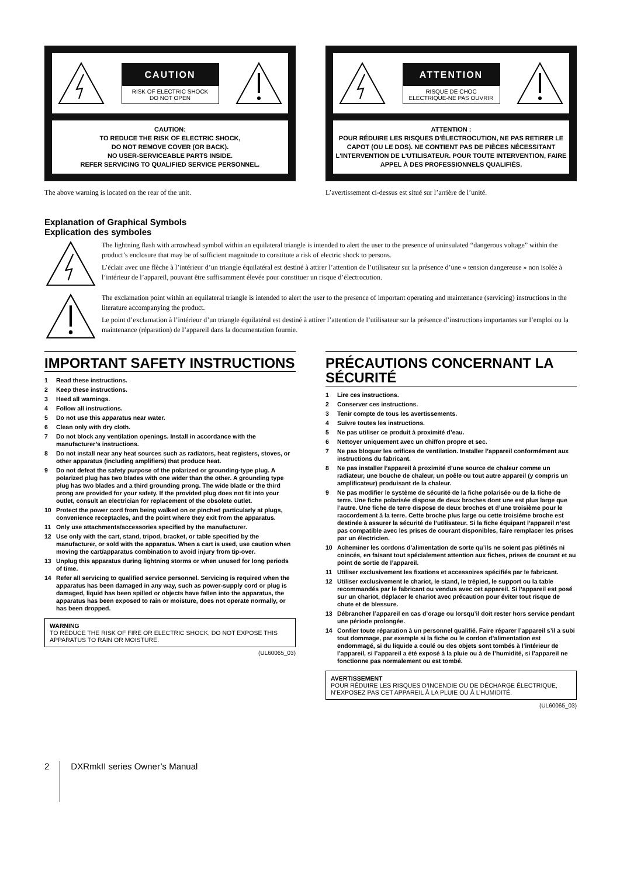CAUTION
RISK OF ELECTRIC SHOCK
DO NOT OPEN
CAUTION:
TO REDUCE THE RISK OF ELECTRIC SHOCK,
DO NOT REMOVE COVER (OR BACK).
NO USER-SERVICEABLE PARTS INSIDE.
REFER SERVICING TO QUALIFIED SERVICE PERSONNEL.
The above warning is located on the rear of the unit.
ATTENTION
RISQUE DE CHOC
ELECTRIQUE-NE PAS OUVRIR
ATTENTION :
POUR RÉDUIRE LES RISQUES D'ÉLECTROCUTION, NE PAS RETIRER LE CAPOT (OU LE DOS). NE CONTIENT PAS DE PIÈCES NÉCESSITANT L'INTERVENTION DE L'UTILISATEUR. POUR TOUTE INTERVENTION, FAIRE APPEL À DES PROFESSIONNELS QUALIFIÉS.
L’avertissement ci-dessus est situé sur l’arrière de l’unité.
Explanation of Graphical Symbols
Explication des symboles
The lightning flash with arrowhead symbol within an equilateral triangle is intended to alert the user to the presence of uninsulated “dangerous voltage” within the product’s enclosure that may be of sufficient magnitude to constitute a risk of electric shock to persons.
L’éclair avec une flèche à l’intérieur d’un triangle équilatéral est destiné à attirer l’attention de l’utilisateur sur la présence d’une « tension dangereuse » non isolée à l’intérieur de l’appareil, pouvant être suffisamment élevée pour constituer un risque d’électrocution.
The exclamation point within an equilateral triangle is intended to alert the user to the presence of important operating and maintenance (servicing) instructions in the literature accompanying the product.
Le point d’exclamation à l’intérieur d’un triangle équilatéral est destiné à attirer l’attention de l’utilisateur sur la présence d’instructions importantes sur l’emploi ou la maintenance (réparation) de l’appareil dans la documentation fournie.
IMPORTANT SAFETY INSTRUCTIONS
1 Read these instructions.
2 Keep these instructions.
3 Heed all warnings.
4 Follow all instructions.
5 Do not use this apparatus near water.
6 Clean only with dry cloth.
7 Do not block any ventilation openings. Install in accordance with the manufacturer’s instructions.
8 Do not install near any heat sources such as radiators, heat registers, stoves, or other apparatus (including amplifiers) that produce heat.
9 Do not defeat the safety purpose of the polarized or grounding-type plug. A polarized plug has two blades with one wider than the other. A grounding type plug has two blades and a third grounding prong. The wide blade or the third prong are provided for your safety. If the provided plug does not fit into your outlet, consult an electrician for replacement of the obsolete outlet.
10 Protect the power cord from being walked on or pinched particularly at plugs, convenience receptacles, and the point where they exit from the apparatus.
11 Only use attachments/accessories specified by the manufacturer.
12 Use only with the cart, stand, tripod, bracket, or table specified by the manufacturer, or sold with the apparatus. When a cart is used, use caution when moving the cart/apparatus combination to avoid injury from tip-over.
13 Unplug this apparatus during lightning storms or when unused for long periods of time.
14 Refer all servicing to qualified service personnel. Servicing is required when the apparatus has been damaged in any way, such as power-supply cord or plug is damaged, liquid has been spilled or objects have fallen into the apparatus, the apparatus has been exposed to rain or moisture, does not operate normally, or has been dropped.
WARNING
TO REDUCE THE RISK OF FIRE OR ELECTRIC SHOCK, DO NOT EXPOSE THIS APPARATUS TO RAIN OR MOISTURE.
(UL60065_03)
PRÉCAUTIONS CONCERNANT LA SÉCURITÉ
1 Lire ces instructions.
2 Conserver ces instructions.
3 Tenir compte de tous les avertissements.
4 Suivre toutes les instructions.
5 Ne pas utiliser ce produit à proximité d’eau.
6 Nettoyer uniquement avec un chiffon propre et sec.
7 Ne pas bloquer les orifices de ventilation. Installer l’appareil conformément aux instructions du fabricant.
8 Ne pas installer l’appareil à proximité d’une source de chaleur comme un radiateur, une bouche de chaleur, un poêle ou tout autre appareil (y compris un amplificateur) produisant de la chaleur.
9 Ne pas modifier le système de sécurité de la fiche polarisée ou de la fiche de terre. Une fiche polarisée dispose de deux broches dont une est plus large que l’autre. Une fiche de terre dispose de deux broches et d’une troisième pour le raccordement à la terre. Cette broche plus large ou cette troisième broche est destinée à assurer la sécurité de l’utilisateur. Si la fiche équipant l’appareil n’est pas compatible avec les prises de courant disponibles, faire remplacer les prises par un électricien.
10 Acheminer les cordons d’alimentation de sorte qu’ils ne soient pas piétinés ni coincés, en faisant tout spécialement attention aux fiches, prises de courant et au point de sortie de l’appareil.
11 Utiliser exclusivement les fixations et accessoires spécifiés par le fabricant.
12 Utiliser exclusivement le chariot, le stand, le trépied, le support ou la table recommandés par le fabricant ou vendus avec cet appareil. Si l’appareil est posé sur un chariot, déplacer le chariot avec précaution pour éviter tout risque de chute et de blessure.
13 Débrancher l’appareil en cas d’orage ou lorsqu’il doit rester hors service pendant une période prolongée.
14 Confier toute réparation à un personnel qualifié. Faire réparer l’appareil s’il a subi tout dommage, par exemple si la fiche ou le cordon d’alimentation est endommagé, si du liquide a coulé ou des objets sont tombés à l’intérieur de l’appareil, si l’appareil a été exposé à la pluie ou à de l’humidité, si l’appareil ne fonctionne pas normalement ou est tombé.
AVERTISSEMENT
POUR RÉDUIRE LES RISQUES D’INCENDIE OU DE DÉCHARGE ÉLECTRIQUE, N’EXPOSEZ PAS CET APPAREIL À LA PLUIE OU À L’HUMIDITÉ.
(UL60065_03)
2 DXRmkII series Owner’s Manual